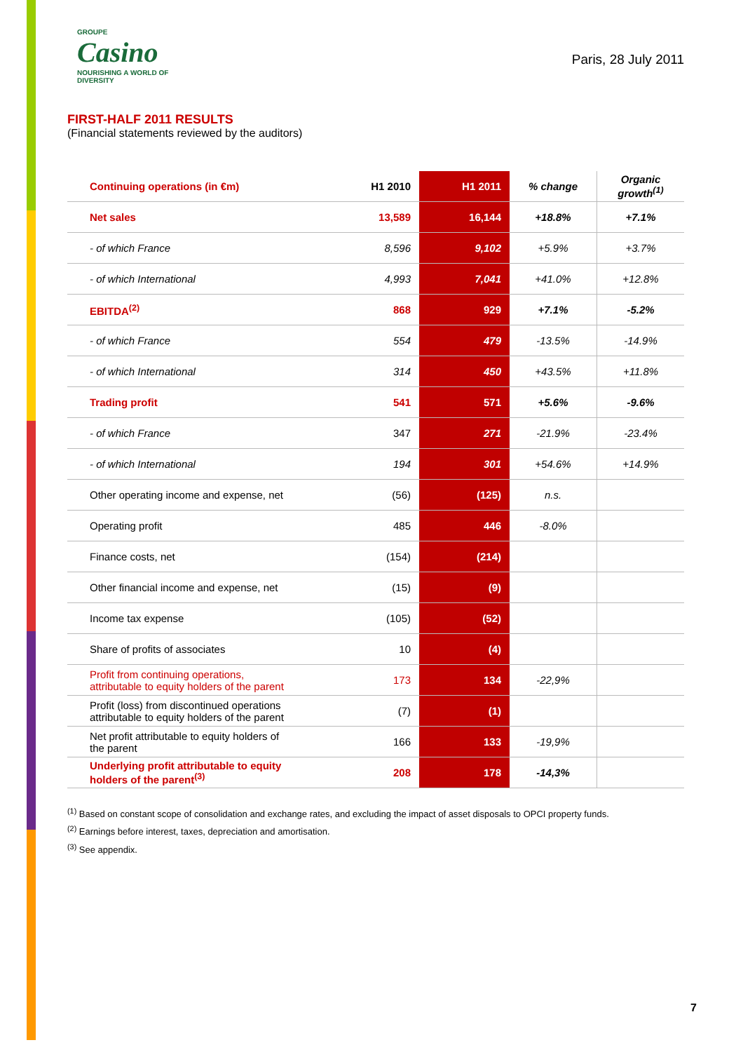GROUPE
Casino
NOURISHING A WORLD OF DIVERSITY
Paris, 28 July 2011
FIRST-HALF 2011 RESULTS
(Financial statements reviewed by the auditors)
| Continuing operations (in €m) | H1 2010 | H1 2011 | % change | Organic growth<sup>(1)</sup> |
| --- | --- | --- | --- | --- |
| Net sales | 13,589 | 16,144 | +18.8% | +7.1% |
| - of which France | 8,596 | 9,102 | +5.9% | +3.7% |
| - of which International | 4,993 | 7,041 | +41.0% | +12.8% |
| EBITDA<sup>(2)</sup> | 868 | 929 | +7.1% | -5.2% |
| - of which France | 554 | 479 | -13.5% | -14.9% |
| - of which International | 314 | 450 | +43.5% | +11.8% |
| Trading profit | 541 | 571 | +5.6% | -9.6% |
| - of which France | 347 | 271 | -21.9% | -23.4% |
| - of which International | 194 | 301 | +54.6% | +14.9% |
| Other operating income and expense, net | (56) | (125) | n.s. | |
| Operating profit | 485 | 446 | -8.0% | |
| Finance costs, net | (154) | (214) | | |
| Other financial income and expense, net | (15) | (9) | | |
| Income tax expense | (105) | (52) | | |
| Share of profits of associates | 10 | (4) | | |
| Profit from continuing operations, attributable to equity holders of the parent | 173 | 134 | -22,9% | |
| Profit (loss) from discontinued operations attributable to equity holders of the parent | (7) | (1) | | |
| Net profit attributable to equity holders of the parent | 166 | 133 | -19,9% | |
| Underlying profit attributable to equity holders of the parent<sup>(3)</sup> | 208 | 178 | -14,3% | |
<sup>(1)</sup> Based on constant scope of consolidation and exchange rates, and excluding the impact of asset disposals to OPCI property funds.
<sup>(2)</sup> Earnings before interest, taxes, depreciation and amortisation.
<sup>(3)</sup> See appendix.
7